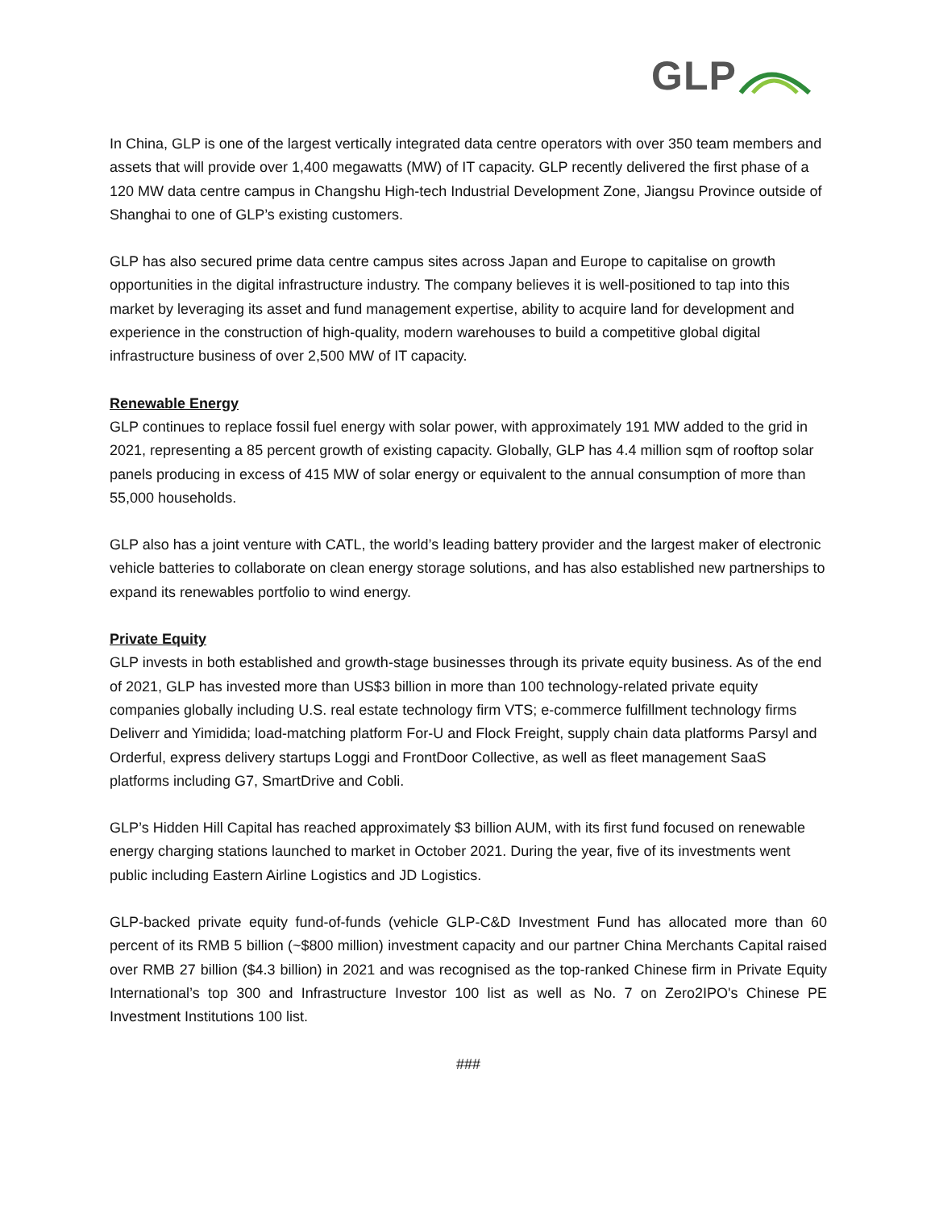GLP
In China, GLP is one of the largest vertically integrated data centre operators with over 350 team members and assets that will provide over 1,400 megawatts (MW) of IT capacity. GLP recently delivered the first phase of a 120 MW data centre campus in Changshu High-tech Industrial Development Zone, Jiangsu Province outside of Shanghai to one of GLP’s existing customers.
GLP has also secured prime data centre campus sites across Japan and Europe to capitalise on growth opportunities in the digital infrastructure industry. The company believes it is well-positioned to tap into this market by leveraging its asset and fund management expertise, ability to acquire land for development and experience in the construction of high-quality, modern warehouses to build a competitive global digital infrastructure business of over 2,500 MW of IT capacity.
Renewable Energy
GLP continues to replace fossil fuel energy with solar power, with approximately 191 MW added to the grid in 2021, representing a 85 percent growth of existing capacity. Globally, GLP has 4.4 million sqm of rooftop solar panels producing in excess of 415 MW of solar energy or equivalent to the annual consumption of more than 55,000 households.
GLP also has a joint venture with CATL, the world’s leading battery provider and the largest maker of electronic vehicle batteries to collaborate on clean energy storage solutions, and has also established new partnerships to expand its renewables portfolio to wind energy.
Private Equity
GLP invests in both established and growth-stage businesses through its private equity business. As of the end of 2021, GLP has invested more than US$3 billion in more than 100 technology-related private equity companies globally including U.S. real estate technology firm VTS; e-commerce fulfillment technology firms Deliverr and Yimidida; load-matching platform For-U and Flock Freight, supply chain data platforms Parsyl and Orderful, express delivery startups Loggi and FrontDoor Collective, as well as fleet management SaaS platforms including G7, SmartDrive and Cobli.
GLP’s Hidden Hill Capital has reached approximately $3 billion AUM, with its first fund focused on renewable energy charging stations launched to market in October 2021. During the year, five of its investments went public including Eastern Airline Logistics and JD Logistics.
GLP-backed private equity fund-of-funds (vehicle GLP-C&D Investment Fund has allocated more than 60 percent of its RMB 5 billion (~$800 million) investment capacity and our partner China Merchants Capital raised over RMB 27 billion ($4.3 billion) in 2021 and was recognised as the top-ranked Chinese firm in Private Equity International’s top 300 and Infrastructure Investor 100 list as well as No. 7 on Zero2IPO's Chinese PE Investment Institutions 100 list.
###